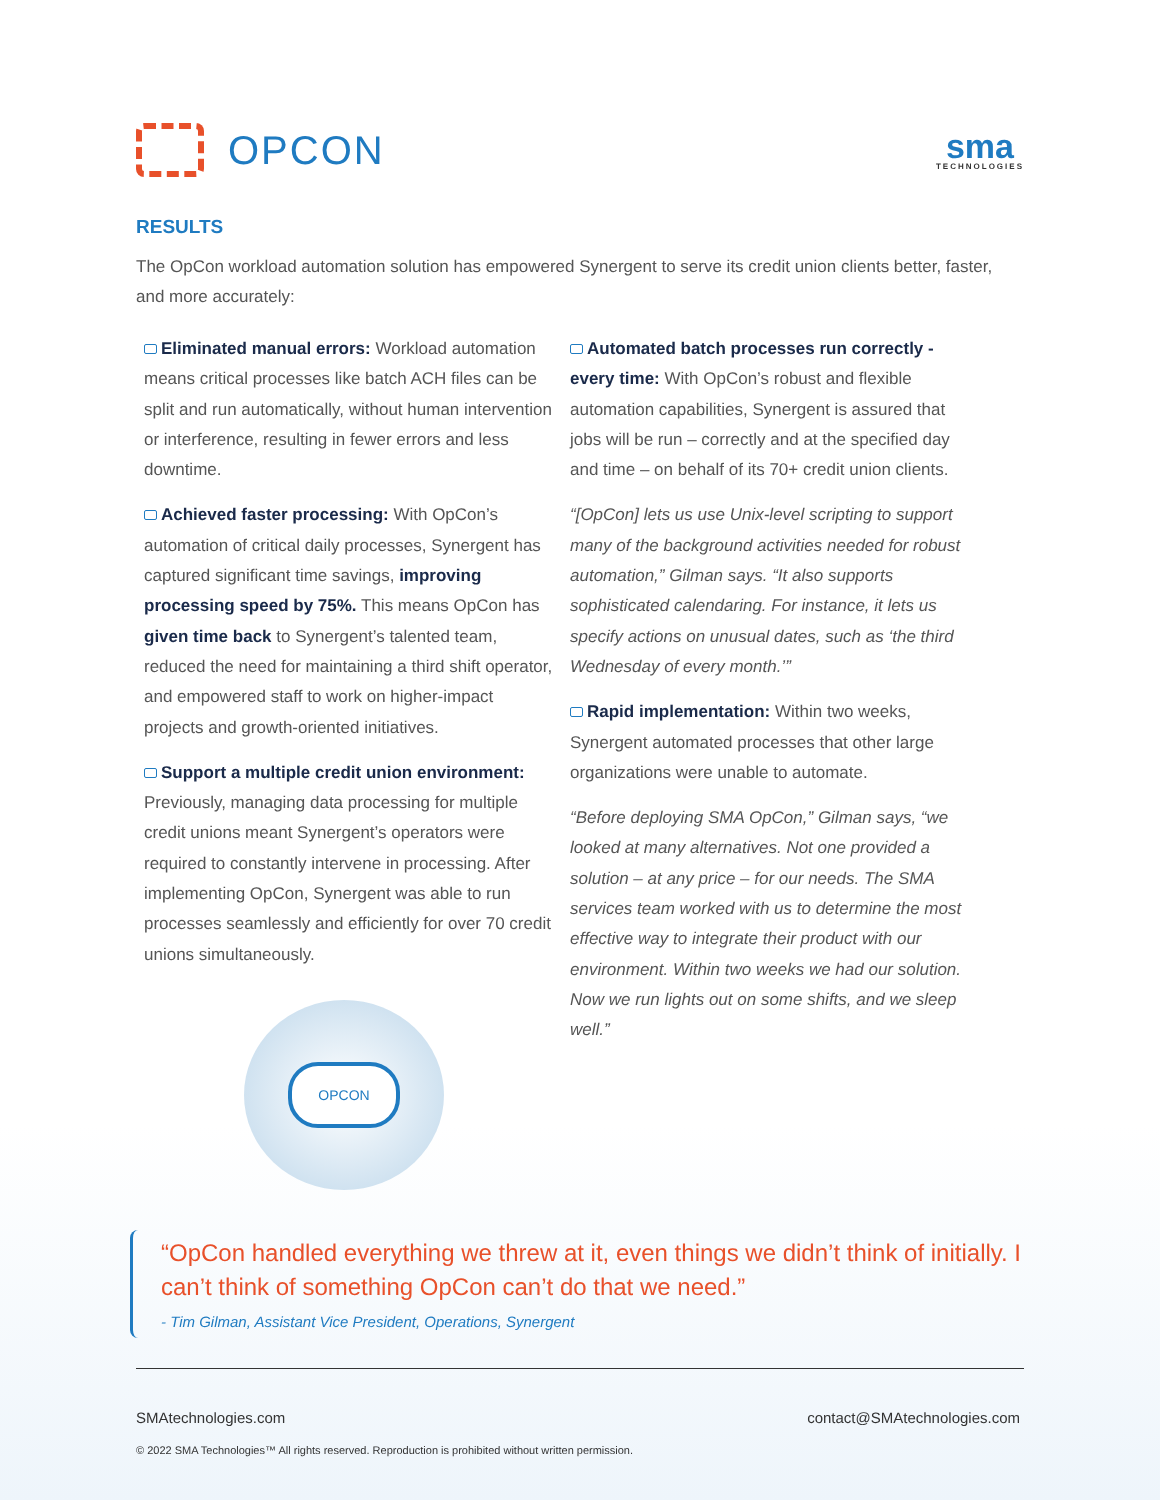OPCON
sma
TECHNOLOGIES
RESULTS
The OpCon workload automation solution has empowered Synergent to serve its credit union clients better, faster, and more accurately:
Eliminated manual errors: Workload automation means critical processes like batch ACH files can be split and run automatically, without human intervention or interference, resulting in fewer errors and less downtime.
Achieved faster processing: With OpCon’s automation of critical daily processes, Synergent has captured significant time savings, improving processing speed by 75%. This means OpCon has given time back to Synergent’s talented team, reduced the need for maintaining a third shift operator, and empowered staff to work on higher-impact projects and growth-oriented initiatives.
Support a multiple credit union environment: Previously, managing data processing for multiple credit unions meant Synergent’s operators were required to constantly intervene in processing. After implementing OpCon, Synergent was able to run processes seamlessly and efficiently for over 70 credit unions simultaneously.
OPCON
Automated batch processes run correctly - every time: With OpCon’s robust and flexible automation capabilities, Synergent is assured that jobs will be run – correctly and at the specified day and time – on behalf of its 70+ credit union clients.
“[OpCon] lets us use Unix-level scripting to support many of the background activities needed for robust automation,” Gilman says. “It also supports sophisticated calendaring. For instance, it lets us specify actions on unusual dates, such as ‘the third Wednesday of every month.’”
Rapid implementation: Within two weeks, Synergent automated processes that other large organizations were unable to automate.
“Before deploying SMA OpCon,” Gilman says, “we looked at many alternatives. Not one provided a solution – at any price – for our needs. The SMA services team worked with us to determine the most effective way to integrate their product with our environment. Within two weeks we had our solution. Now we run lights out on some shifts, and we sleep well.”
“OpCon handled everything we threw at it, even things we didn’t think of initially. I can’t think of something OpCon can’t do that we need.”
- Tim Gilman, Assistant Vice President, Operations, Synergent
SMAtechnologies.com contact@SMAtechnologies.com
© 2022 SMA Technologies™ All rights reserved. Reproduction is prohibited without written permission.